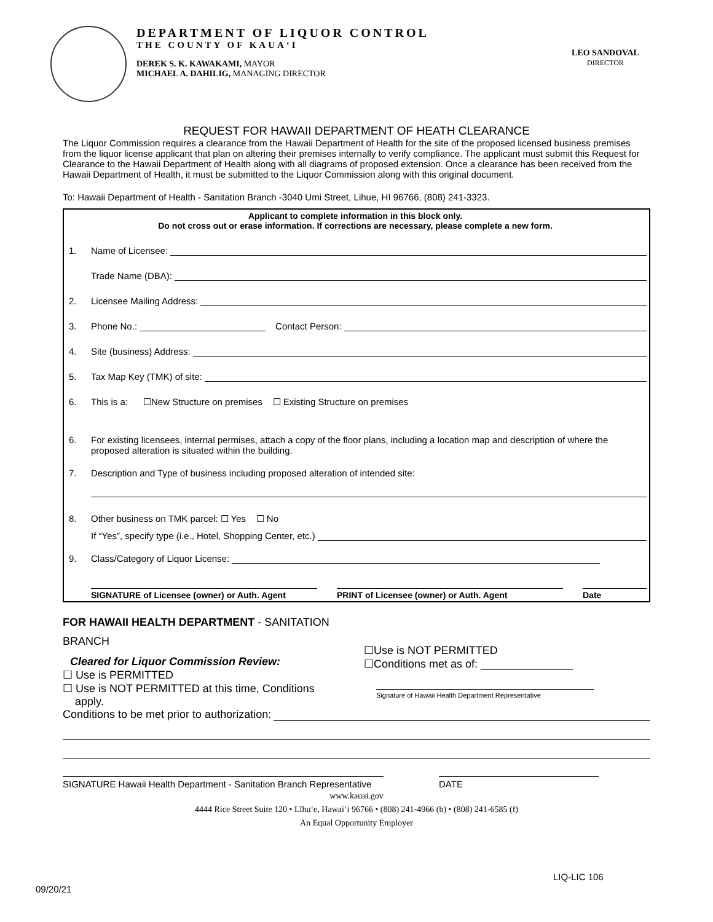DEPARTMENT OF LIQUOR CONTROL
THE COUNTY OF KAUA‘I
DEREK S. K. KAWAKAMI, MAYOR
MICHAEL A. DAHILIG, MANAGING DIRECTOR
LEO SANDOVAL
DIRECTOR
REQUEST FOR HAWAII DEPARTMENT OF HEATH CLEARANCE
The Liquor Commission requires a clearance from the Hawaii Department of Health for the site of the proposed licensed business premises from the liquor license applicant that plan on altering their premises internally to verify compliance. The applicant must submit this Request for Clearance to the Hawaii Department of Health along with all diagrams of proposed extension. Once a clearance has been received from the Hawaii Department of Health, it must be submitted to the Liquor Commission along with this original document.
To: Hawaii Department of Health - Sanitation Branch -3040 Umi Street, Lihue, HI 96766, (808) 241-3323.
Applicant to complete information in this block only.
Do not cross out or erase information. If corrections are necessary, please complete a new form.
1. Name of Licensee:
Trade Name (DBA):
2. Licensee Mailing Address:
3. Phone No.: Contact Person:
4. Site (business) Address:
5. Tax Map Key (TMK) of site:
6. This is a: ☐New Structure on premises ☐ Existing Structure on premises
6. For existing licensees, internal permises, attach a copy of the floor plans, including a location map and description of where the proposed alteration is situated within the building.
7. Description and Type of business including proposed alteration of intended site:
8. Other business on TMK parcel: ☐ Yes ☐ No
If “Yes”, specify type (i.e., Hotel, Shopping Center, etc.)
9. Class/Category of Liquor License:
SIGNATURE of Licensee (owner) or Auth. Agent
PRINT of Licensee (owner) or Auth. Agent Date
FOR HAWAII HEALTH DEPARTMENT - SANITATION
BRANCH
Cleared for Liquor Commission Review:
☐ Use is PERMITTED
☐ Use is NOT PERMITTED at this time, Conditions
apply.
☐Use is NOT PERMITTED
☐Conditions met as of: _______________
Signature of Hawaii Health Department Representative
Conditions to be met prior to authorization:
SIGNATURE Hawaii Health Department - Sanitation Branch Representative
DATE
www.kauai.gov
4444 Rice Street Suite 120 • Līhu‘e, Hawai‘i 96766 • (808) 241-4966 (b) • (808) 241-6585 (f)
An Equal Opportunity Employer
LIQ-LIC 106
09/20/21